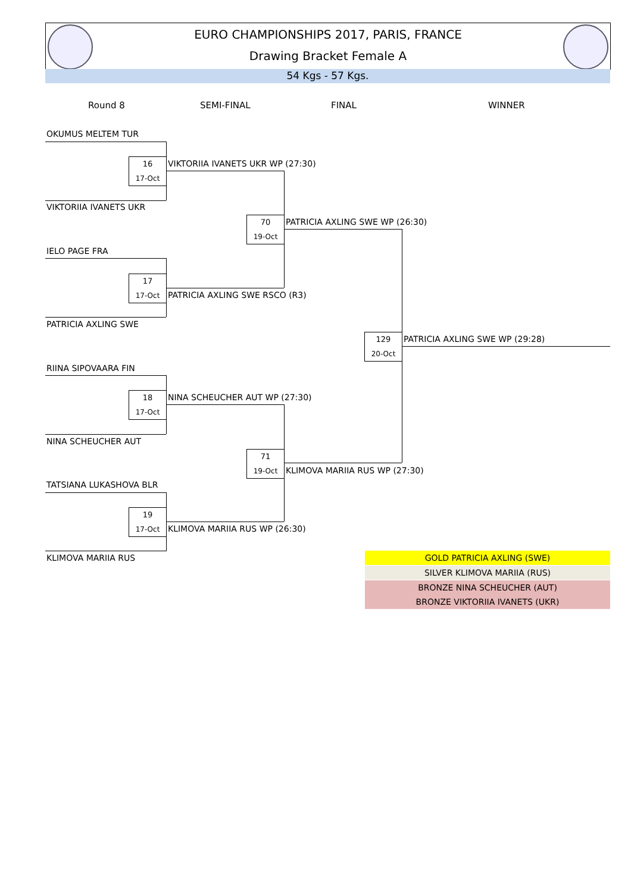EURO CHAMPIONSHIPS 2017, PARIS, FRANCE
Drawing Bracket Female A
54 Kgs - 57 Kgs.
Round 8 SEMI-FINAL FINAL WINNER
OKUMUS MELTEM TUR
16
17-Oct
VIKTORIIA IVANETS UKR WP (27:30)
VIKTORIIA IVANETS UKR
70
19-Oct
PATRICIA AXLING SWE WP (26:30)
IELO PAGE FRA
17
17-Oct
PATRICIA AXLING SWE RSCO (R3)
PATRICIA AXLING SWE
129
20-Oct
PATRICIA AXLING SWE WP (29:28)
RIINA SIPOVAARA FIN
18
17-Oct
NINA SCHEUCHER AUT WP (27:30)
NINA SCHEUCHER AUT
71
19-Oct
KLIMOVA MARIIA RUS WP (27:30)
TATSIANA LUKASHOVA BLR
19
17-Oct
KLIMOVA MARIIA RUS WP (26:30)
KLIMOVA MARIIA RUS GOLD PATRICIA AXLING (SWE)
SILVER KLIMOVA MARIIA (RUS)
BRONZE NINA SCHEUCHER (AUT)
BRONZE VIKTORIIA IVANETS (UKR)